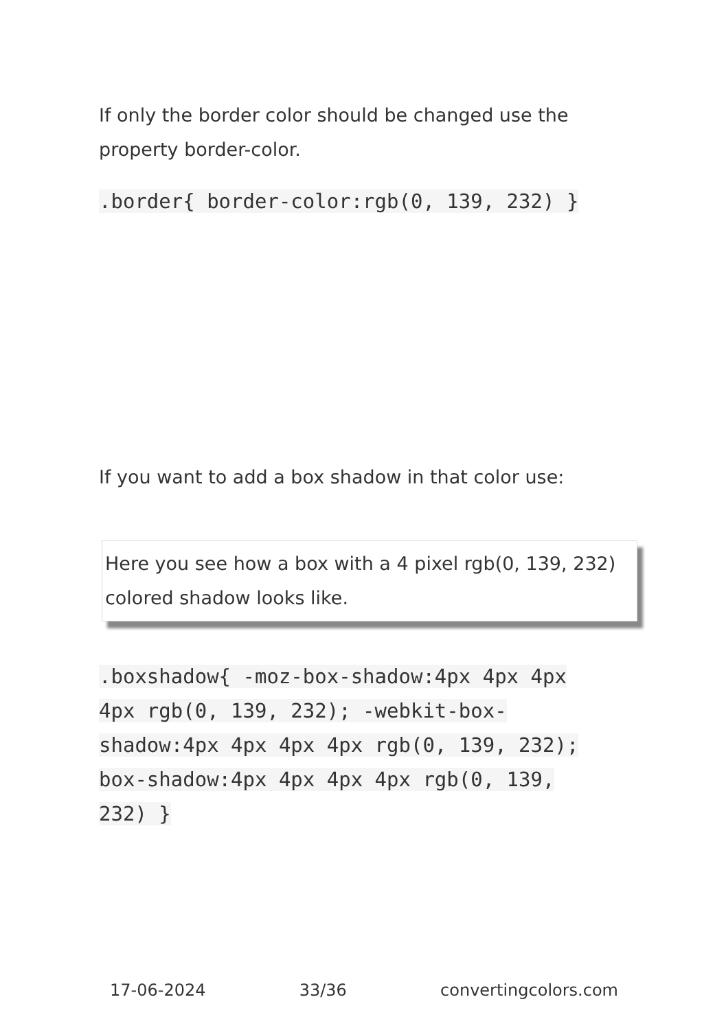If only the border color should be changed use the property border-color.
.border{ border-color:rgb(0, 139, 232) }
If you want to add a box shadow in that color use:
Here you see how a box with a 4 pixel rgb(0, 139, 232) colored shadow looks like.
.boxshadow{ -moz-box-shadow:4px 4px 4px 4px rgb(0, 139, 232); -webkit-box-shadow:4px 4px 4px 4px rgb(0, 139, 232); box-shadow:4px 4px 4px 4px rgb(0, 139, 232) }
17-06-2024 33/36 convertingcolors.com